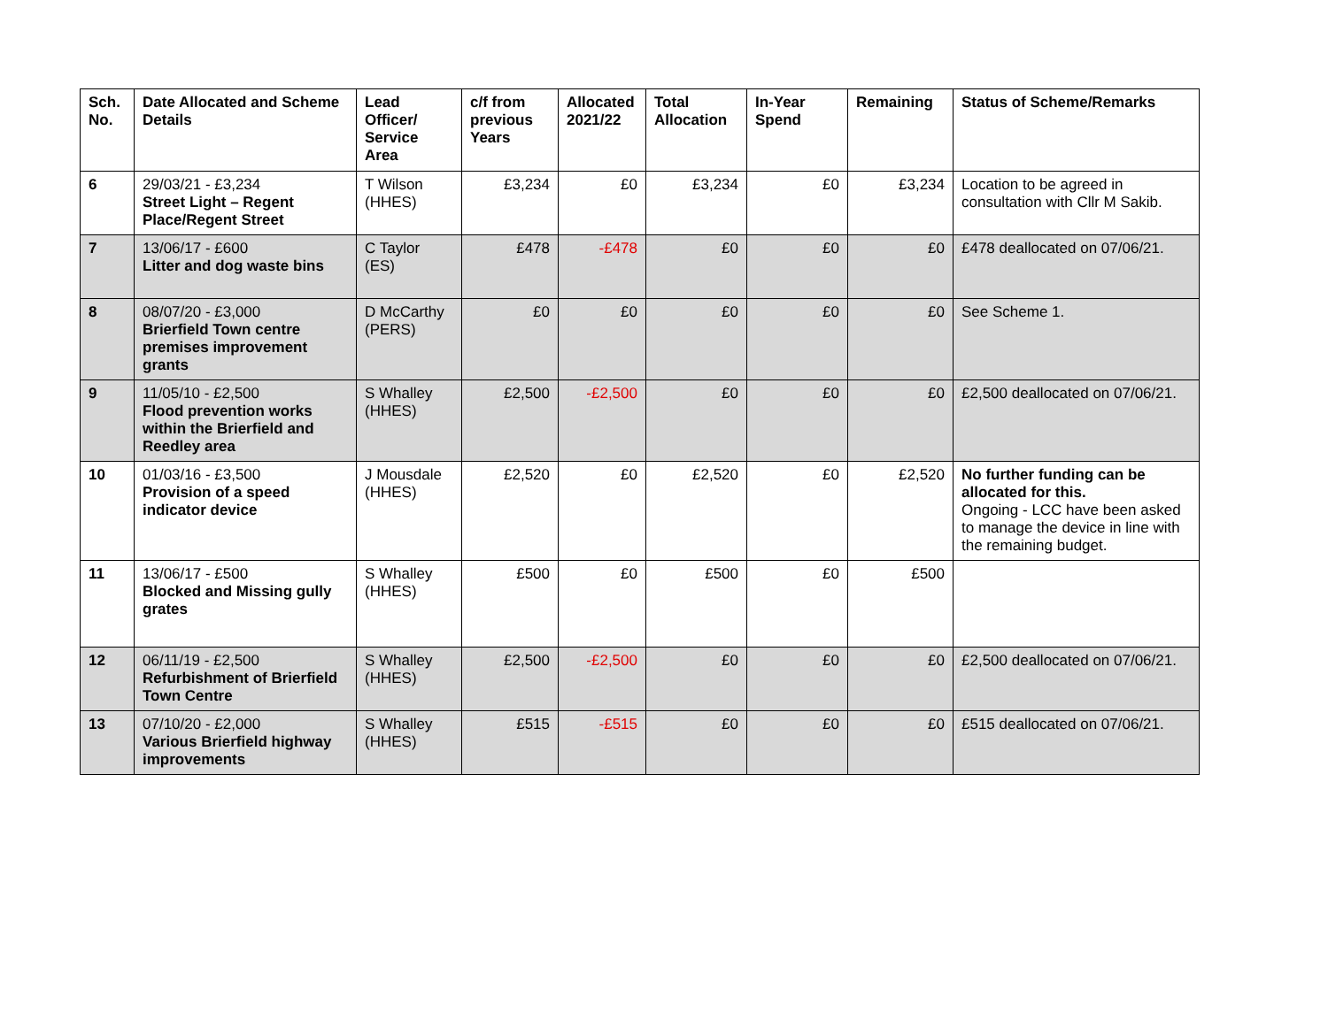| Sch. No. | Date Allocated and Scheme Details | Lead Officer/ Service Area | c/f from previous Years | Allocated 2021/22 | Total Allocation | In-Year Spend | Remaining | Status of Scheme/Remarks |
| --- | --- | --- | --- | --- | --- | --- | --- | --- |
| 6 | 29/03/21 - £3,234 Street Light – Regent Place/Regent Street | T Wilson (HHES) | £3,234 | £0 | £3,234 | £0 | £3,234 | Location to be agreed in consultation with Cllr M Sakib. |
| 7 | 13/06/17 - £600 Litter and dog waste bins | C Taylor (ES) | £478 | -£478 | £0 | £0 | £0 | £478 deallocated on 07/06/21. |
| 8 | 08/07/20 - £3,000 Brierfield Town centre premises improvement grants | D McCarthy (PERS) | £0 | £0 | £0 | £0 | £0 | See Scheme 1. |
| 9 | 11/05/10 - £2,500 Flood prevention works within the Brierfield and Reedley area | S Whalley (HHES) | £2,500 | -£2,500 | £0 | £0 | £0 | £2,500 deallocated on 07/06/21. |
| 10 | 01/03/16 - £3,500 Provision of a speed indicator device | J Mousdale (HHES) | £2,520 | £0 | £2,520 | £0 | £2,520 | No further funding can be allocated for this. Ongoing - LCC have been asked to manage the device in line with the remaining budget. |
| 11 | 13/06/17 - £500 Blocked and Missing gully grates | S Whalley (HHES) | £500 | £0 | £500 | £0 | £500 | |
| 12 | 06/11/19 - £2,500 Refurbishment of Brierfield Town Centre | S Whalley (HHES) | £2,500 | -£2,500 | £0 | £0 | £0 | £2,500 deallocated on 07/06/21. |
| 13 | 07/10/20 - £2,000 Various Brierfield highway improvements | S Whalley (HHES) | £515 | -£515 | £0 | £0 | £0 | £515 deallocated on 07/06/21. |